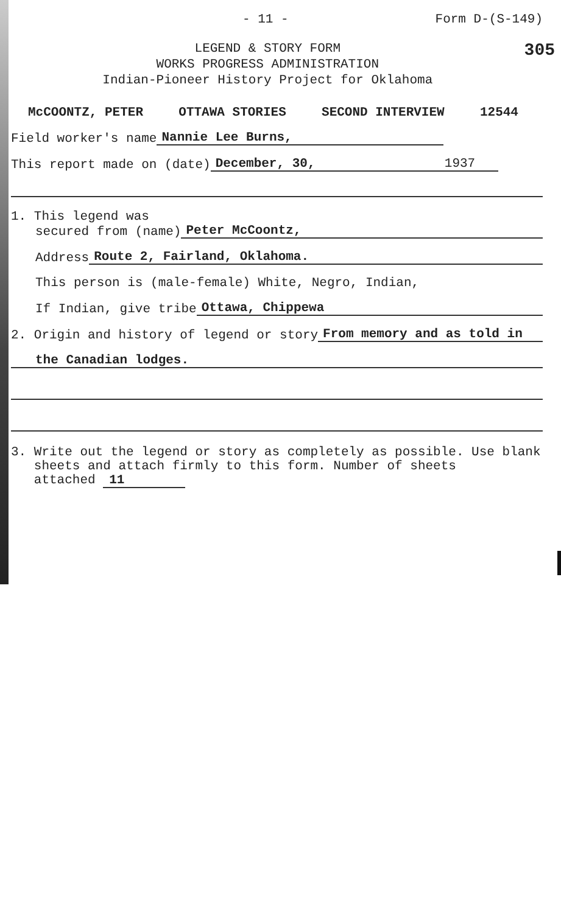- 11 - Form D-(S-149)
LEGEND & STORY FORM
WORKS PROGRESS ADMINISTRATION
Indian-Pioneer History Project for Oklahoma
305
McCOONTZ, PETER OTTAWA STORIES SECOND INTERVIEW 12544
Field worker's name Nannie Lee Burns,
This report made on (date) December, 30, 1937
1. This legend was
secured from (name) Peter McCoontz,
Address Route 2, Fairland, Oklahoma.
This person is (male-female) White, Negro, Indian,
If Indian, give tribe Ottawa, Chippewa
2. Origin and history of legend or story From memory and as told in
the Canadian lodges.
3. Write out the legend or story as completely as possible. Use blank
sheets and attach firmly to this form. Number of sheets
attached 11